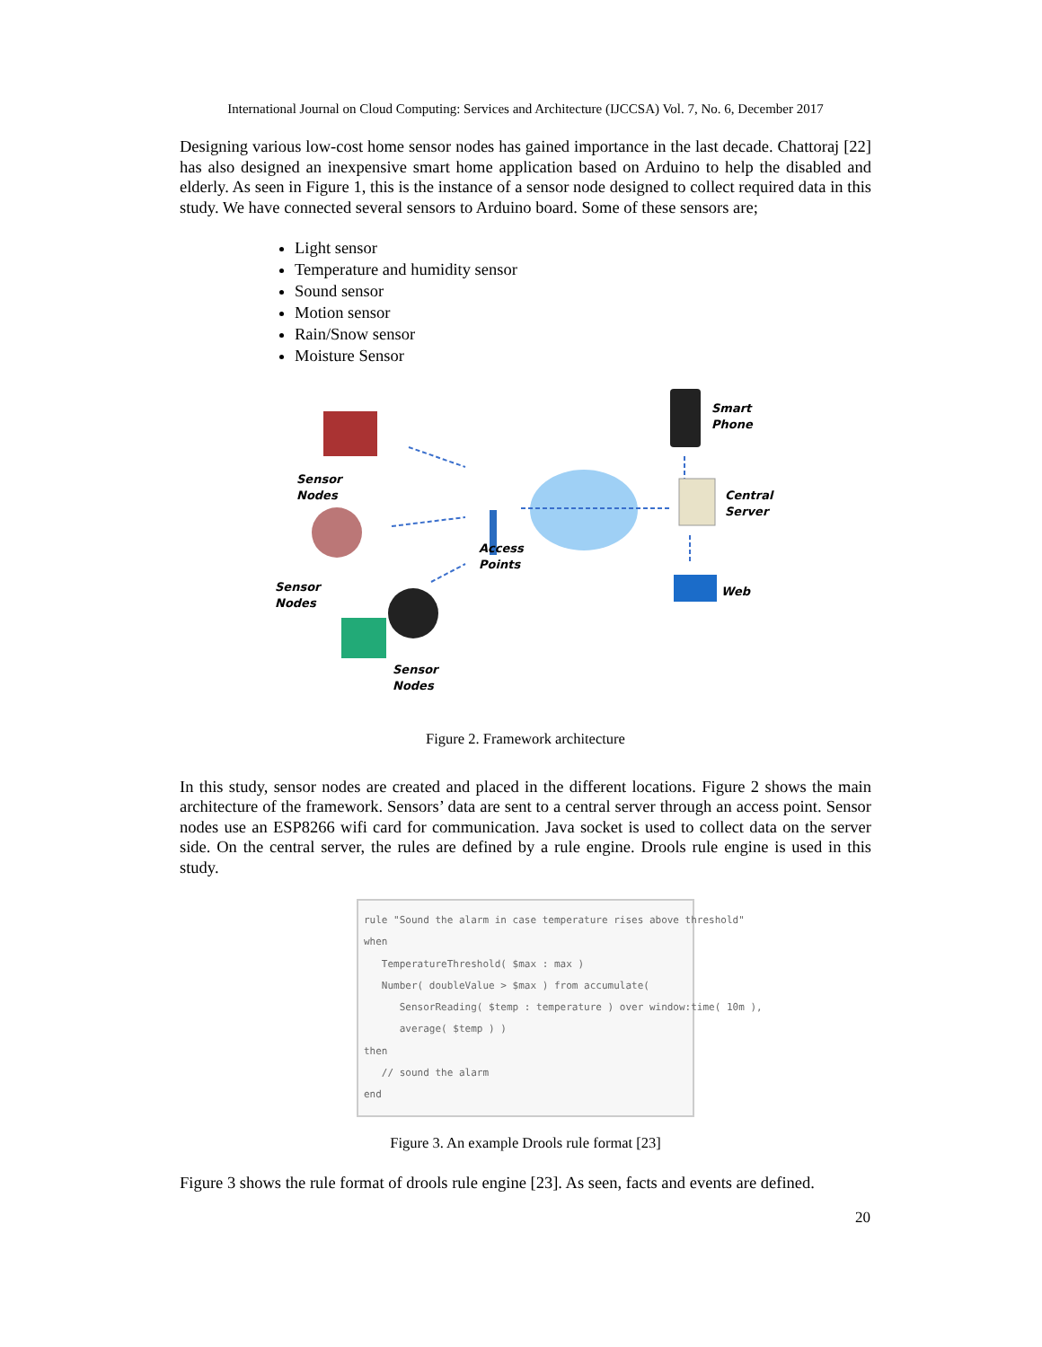International Journal on Cloud Computing: Services and Architecture (IJCCSA) Vol. 7, No. 6, December 2017
Designing various low-cost home sensor nodes has gained importance in the last decade. Chattoraj [22] has also designed an inexpensive smart home application based on Arduino to help the disabled and elderly. As seen in Figure 1, this is the instance of a sensor node designed to collect required data in this study. We have connected several sensors to Arduino board. Some of these sensors are;
Light sensor
Temperature and humidity sensor
Sound sensor
Motion sensor
Rain/Snow sensor
Moisture Sensor
Smart
Phone
Sensor
Nodes
Central
Server
Access
Points
Sensor
Nodes
Web
Sensor
Nodes
Figure 2. Framework architecture
In this study, sensor nodes are created and placed in the different locations. Figure 2 shows the main architecture of the framework. Sensors’ data are sent to a central server through an access point. Sensor nodes use an ESP8266 wifi card for communication. Java socket is used to collect data on the server side. On the central server, the rules are defined by a rule engine. Drools rule engine is used in this study.
rule "Sound the alarm in case temperature rises above threshold" when TemperatureThreshold( $max : max ) Number( doubleValue > $max ) from accumulate( SensorReading( $temp : temperature ) over window:time( 10m ), average( $temp ) ) then // sound the alarm end
Figure 3. An example Drools rule format [23]
Figure 3 shows the rule format of drools rule engine [23]. As seen, facts and events are defined.
20